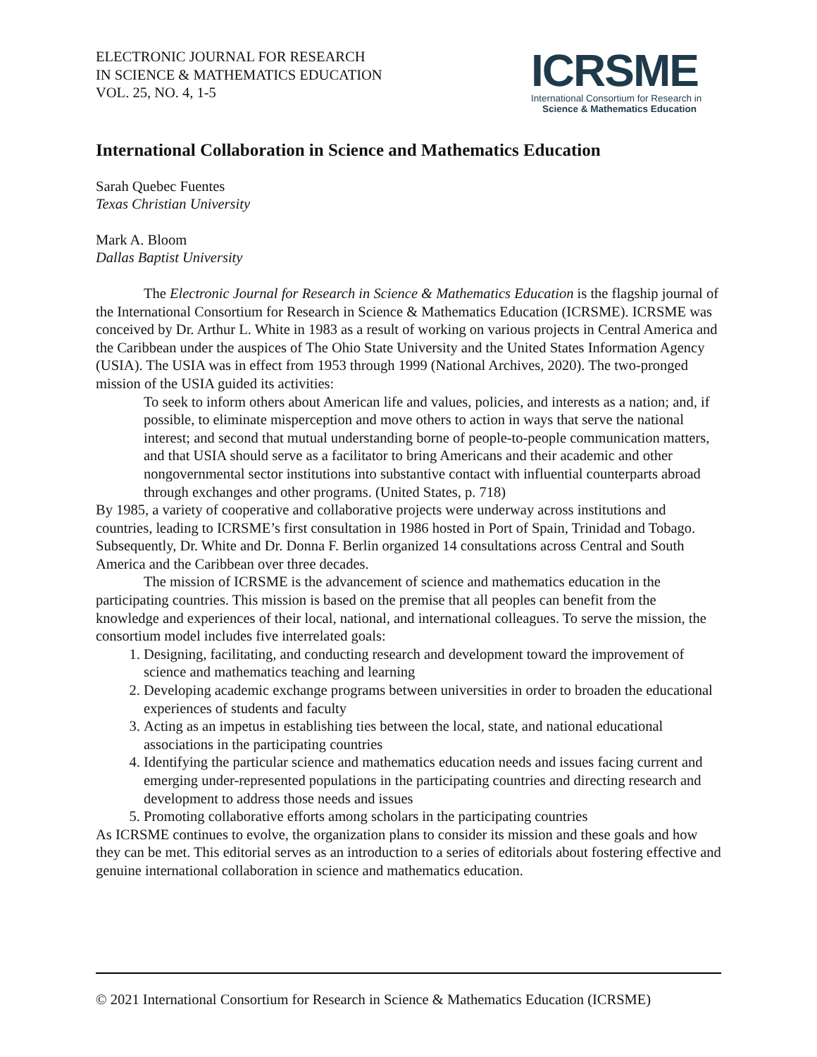ELECTRONIC JOURNAL FOR RESEARCH
IN SCIENCE & MATHEMATICS EDUCATION
VOL. 25, NO. 4, 1-5
ICRSME
International Consortium for Research in
Science & Mathematics Education
International Collaboration in Science and Mathematics Education
Sarah Quebec Fuentes
Texas Christian University
Mark A. Bloom
Dallas Baptist University
The Electronic Journal for Research in Science & Mathematics Education is the flagship journal of the International Consortium for Research in Science & Mathematics Education (ICRSME). ICRSME was conceived by Dr. Arthur L. White in 1983 as a result of working on various projects in Central America and the Caribbean under the auspices of The Ohio State University and the United States Information Agency (USIA). The USIA was in effect from 1953 through 1999 (National Archives, 2020). The two-pronged mission of the USIA guided its activities:
To seek to inform others about American life and values, policies, and interests as a nation; and, if possible, to eliminate misperception and move others to action in ways that serve the national interest; and second that mutual understanding borne of people-to-people communication matters, and that USIA should serve as a facilitator to bring Americans and their academic and other nongovernmental sector institutions into substantive contact with influential counterparts abroad through exchanges and other programs. (United States, p. 718)
By 1985, a variety of cooperative and collaborative projects were underway across institutions and countries, leading to ICRSME’s first consultation in 1986 hosted in Port of Spain, Trinidad and Tobago. Subsequently, Dr. White and Dr. Donna F. Berlin organized 14 consultations across Central and South America and the Caribbean over three decades.
The mission of ICRSME is the advancement of science and mathematics education in the participating countries. This mission is based on the premise that all peoples can benefit from the knowledge and experiences of their local, national, and international colleagues. To serve the mission, the consortium model includes five interrelated goals:
1. Designing, facilitating, and conducting research and development toward the improvement of science and mathematics teaching and learning
2. Developing academic exchange programs between universities in order to broaden the educational experiences of students and faculty
3. Acting as an impetus in establishing ties between the local, state, and national educational associations in the participating countries
4. Identifying the particular science and mathematics education needs and issues facing current and emerging under-represented populations in the participating countries and directing research and development to address those needs and issues
5. Promoting collaborative efforts among scholars in the participating countries
As ICRSME continues to evolve, the organization plans to consider its mission and these goals and how they can be met. This editorial serves as an introduction to a series of editorials about fostering effective and genuine international collaboration in science and mathematics education.
© 2021 International Consortium for Research in Science & Mathematics Education (ICRSME)